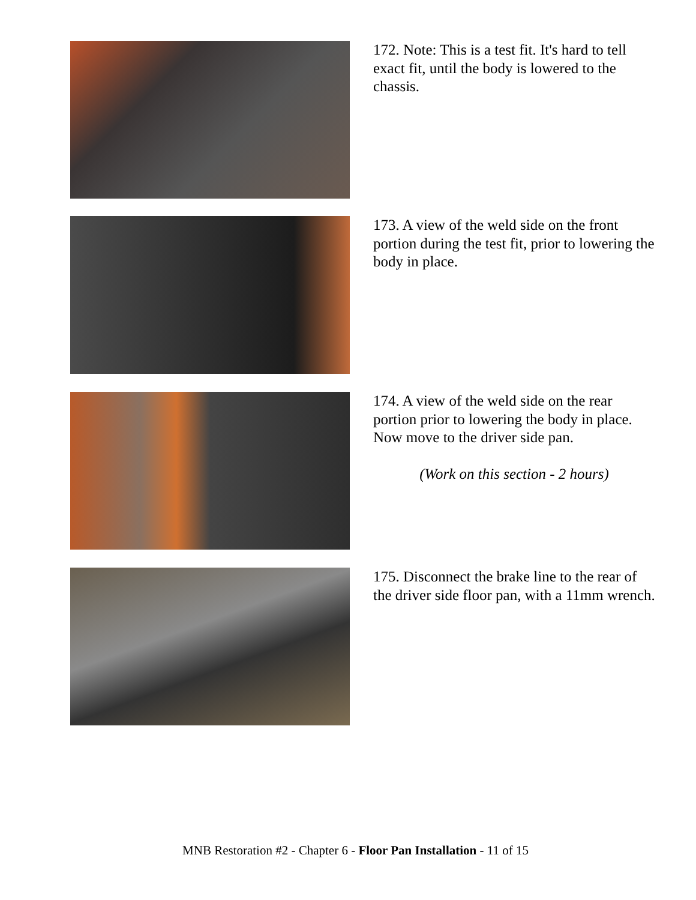172. Note: This is a test fit. It's hard to tell exact fit, until the body is lowered to the chassis.
173. A view of the weld side on the front portion during the test fit, prior to lowering the body in place.
174. A view of the weld side on the rear portion prior to lowering the body in place. Now move to the driver side pan.
(Work on this section - 2 hours)
175. Disconnect the brake line to the rear of the driver side floor pan, with a 11mm wrench.
MNB Restoration #2 - Chapter 6 - Floor Pan Installation - 11 of 15